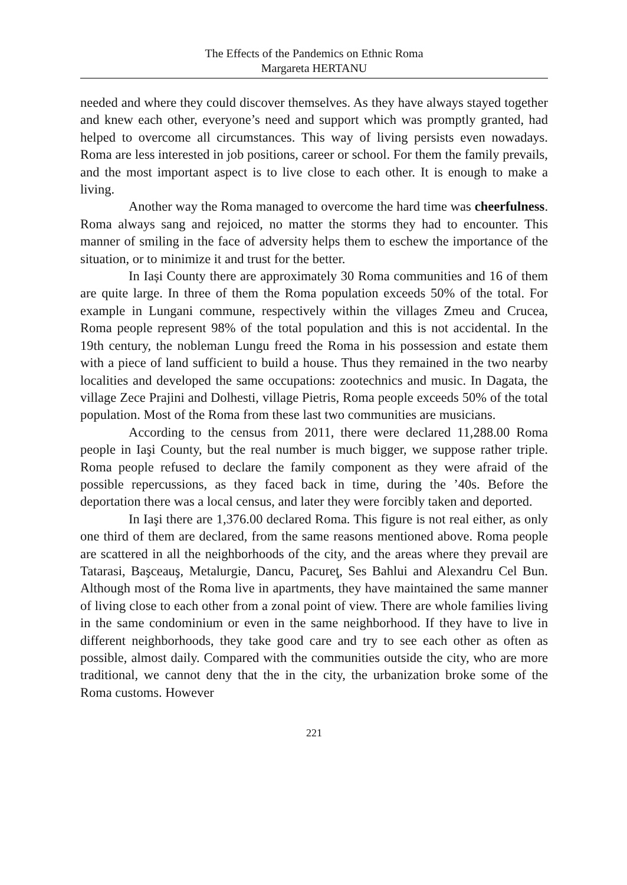The Effects of the Pandemics on Ethnic Roma
Margareta HERTANU
needed and where they could discover themselves. As they have always stayed together and knew each other, everyone’s need and support which was promptly granted, had helped to overcome all circumstances. This way of living persists even nowadays. Roma are less interested in job positions, career or school. For them the family prevails, and the most important aspect is to live close to each other. It is enough to make a living.
Another way the Roma managed to overcome the hard time was cheerfulness. Roma always sang and rejoiced, no matter the storms they had to encounter. This manner of smiling in the face of adversity helps them to eschew the importance of the situation, or to minimize it and trust for the better.
In Iași County there are approximately 30 Roma communities and 16 of them are quite large. In three of them the Roma population exceeds 50% of the total. For example in Lungani commune, respectively within the villages Zmeu and Crucea, Roma people represent 98% of the total population and this is not accidental. In the 19th century, the nobleman Lungu freed the Roma in his possession and estate them with a piece of land sufficient to build a house. Thus they remained in the two nearby localities and developed the same occupations: zootechnics and music. In Dagata, the village Zece Prajini and Dolhesti, village Pietris, Roma people exceeds 50% of the total population. Most of the Roma from these last two communities are musicians.
According to the census from 2011, there were declared 11,288.00 Roma people in Iaşi County, but the real number is much bigger, we suppose rather triple. Roma people refused to declare the family component as they were afraid of the possible repercussions, as they faced back in time, during the ’40s. Before the deportation there was a local census, and later they were forcibly taken and deported.
In Iaşi there are 1,376.00 declared Roma. This figure is not real either, as only one third of them are declared, from the same reasons mentioned above. Roma people are scattered in all the neighborhoods of the city, and the areas where they prevail are Tatarasi, Başceauş, Metalurgie, Dancu, Pacureţ, Ses Bahlui and Alexandru Cel Bun. Although most of the Roma live in apartments, they have maintained the same manner of living close to each other from a zonal point of view. There are whole families living in the same condominium or even in the same neighborhood. If they have to live in different neighborhoods, they take good care and try to see each other as often as possible, almost daily. Compared with the communities outside the city, who are more traditional, we cannot deny that the in the city, the urbanization broke some of the Roma customs. However
221